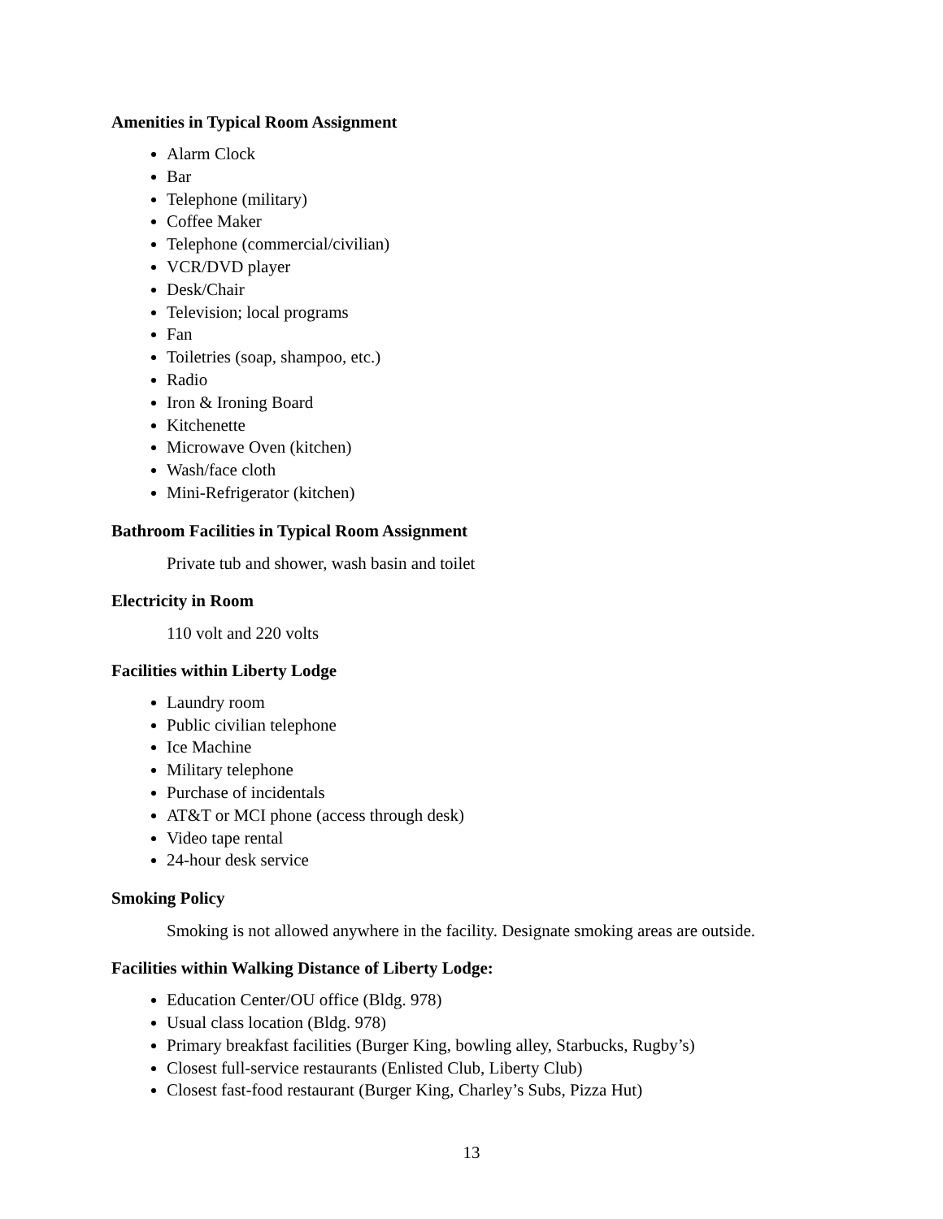Amenities in Typical Room Assignment
Alarm Clock
Bar
Telephone (military)
Coffee Maker
Telephone (commercial/civilian)
VCR/DVD player
Desk/Chair
Television; local programs
Fan
Toiletries (soap, shampoo, etc.)
Radio
Iron & Ironing Board
Kitchenette
Microwave Oven (kitchen)
Wash/face cloth
Mini-Refrigerator (kitchen)
Bathroom Facilities in Typical Room Assignment
Private tub and shower, wash basin and toilet
Electricity in Room
110 volt and 220 volts
Facilities within Liberty Lodge
Laundry room
Public civilian telephone
Ice Machine
Military telephone
Purchase of incidentals
AT&T or MCI phone (access through desk)
Video tape rental
24-hour desk service
Smoking Policy
Smoking is not allowed anywhere in the facility. Designate smoking areas are outside.
Facilities within Walking Distance of Liberty Lodge:
Education Center/OU office (Bldg. 978)
Usual class location (Bldg. 978)
Primary breakfast facilities (Burger King, bowling alley, Starbucks, Rugby’s)
Closest full-service restaurants (Enlisted Club, Liberty Club)
Closest fast-food restaurant (Burger King, Charley’s Subs, Pizza Hut)
13